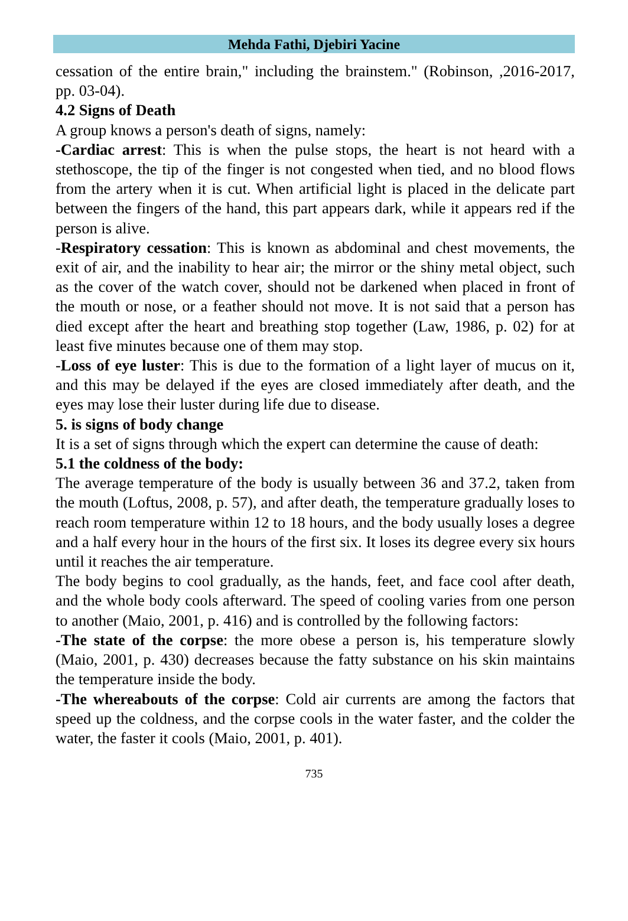Mehda Fathi, Djebiri Yacine
cessation of the entire brain," including the brainstem." (Robinson, ,2016-2017, pp. 03-04).
4.2 Signs of Death
A group knows a person's death of signs, namely:
-Cardiac arrest: This is when the pulse stops, the heart is not heard with a stethoscope, the tip of the finger is not congested when tied, and no blood flows from the artery when it is cut. When artificial light is placed in the delicate part between the fingers of the hand, this part appears dark, while it appears red if the person is alive.
-Respiratory cessation: This is known as abdominal and chest movements, the exit of air, and the inability to hear air; the mirror or the shiny metal object, such as the cover of the watch cover, should not be darkened when placed in front of the mouth or nose, or a feather should not move. It is not said that a person has died except after the heart and breathing stop together (Law, 1986, p. 02) for at least five minutes because one of them may stop.
-Loss of eye luster: This is due to the formation of a light layer of mucus on it, and this may be delayed if the eyes are closed immediately after death, and the eyes may lose their luster during life due to disease.
5. is signs of body change
It is a set of signs through which the expert can determine the cause of death:
5.1 the coldness of the body:
The average temperature of the body is usually between 36 and 37.2, taken from the mouth (Loftus, 2008, p. 57), and after death, the temperature gradually loses to reach room temperature within 12 to 18 hours, and the body usually loses a degree and a half every hour in the hours of the first six. It loses its degree every six hours until it reaches the air temperature.
The body begins to cool gradually, as the hands, feet, and face cool after death, and the whole body cools afterward. The speed of cooling varies from one person to another (Maio, 2001, p. 416) and is controlled by the following factors:
-The state of the corpse: the more obese a person is, his temperature slowly (Maio, 2001, p. 430) decreases because the fatty substance on his skin maintains the temperature inside the body.
-The whereabouts of the corpse: Cold air currents are among the factors that speed up the coldness, and the corpse cools in the water faster, and the colder the water, the faster it cools (Maio, 2001, p. 401).
735